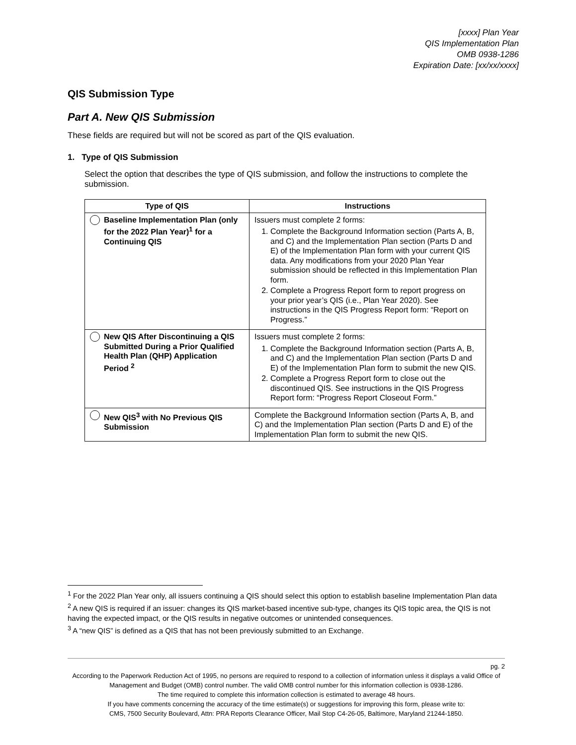[xxxx] Plan Year
QIS Implementation Plan
OMB 0938-1286
Expiration Date: [xx/xx/xxxx]
QIS Submission Type
Part A. New QIS Submission
These fields are required but will not be scored as part of the QIS evaluation.
1. Type of QIS Submission
Select the option that describes the type of QIS submission, and follow the instructions to complete the submission.
| Type of QIS | Instructions |
| --- | --- |
| Baseline Implementation Plan (only for the 2022 Plan Year)<sup>1</sup> for a Continuing QIS | Issuers must complete 2 forms: 1. Complete the Background Information section (Parts A, B, and C) and the Implementation Plan section (Parts D and E) of the Implementation Plan form with your current QIS data. Any modifications from your 2020 Plan Year submission should be reflected in this Implementation Plan form. 2. Complete a Progress Report form to report progress on your prior year’s QIS (i.e., Plan Year 2020). See instructions in the QIS Progress Report form: “Report on Progress.” |
| New QIS After Discontinuing a QIS Submitted During a Prior Qualified Health Plan (QHP) Application Period <sup>2</sup> | Issuers must complete 2 forms: 1. Complete the Background Information section (Parts A, B, and C) and the Implementation Plan section (Parts D and E) of the Implementation Plan form to submit the new QIS. 2. Complete a Progress Report form to close out the discontinued QIS. See instructions in the QIS Progress Report form: “Progress Report Closeout Form.” |
| New QIS<sup>3</sup> with No Previous QIS Submission | Complete the Background Information section (Parts A, B, and C) and the Implementation Plan section (Parts D and E) of the Implementation Plan form to submit the new QIS. |
<sup>1</sup> For the 2022 Plan Year only, all issuers continuing a QIS should select this option to establish baseline Implementation Plan data
<sup>2</sup> A new QIS is required if an issuer: changes its QIS market-based incentive sub-type, changes its QIS topic area, the QIS is not having the expected impact, or the QIS results in negative outcomes or unintended consequences.
<sup>3</sup> A “new QIS” is defined as a QIS that has not been previously submitted to an Exchange.
pg. 2
According to the Paperwork Reduction Act of 1995, no persons are required to respond to a collection of information unless it displays a valid Office of Management and Budget (OMB) control number. The valid OMB control number for this information collection is 0938-1286.
The time required to complete this information collection is estimated to average 48 hours.
If you have comments concerning the accuracy of the time estimate(s) or suggestions for improving this form, please write to:
CMS, 7500 Security Boulevard, Attn: PRA Reports Clearance Officer, Mail Stop C4-26-05, Baltimore, Maryland 21244-1850.